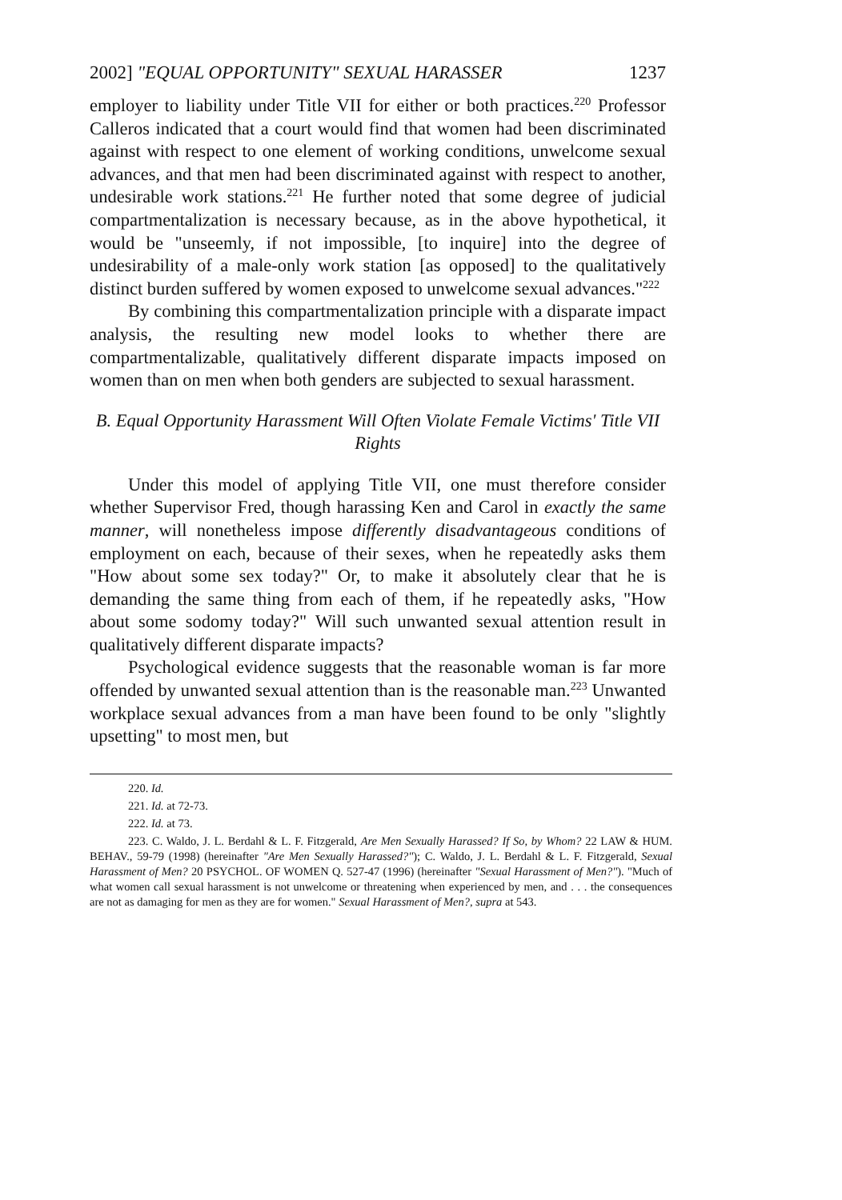2002] "EQUAL OPPORTUNITY" SEXUAL HARASSER 1237
employer to liability under Title VII for either or both practices.<sup>220</sup> Professor Calleros indicated that a court would find that women had been discriminated against with respect to one element of working conditions, unwelcome sexual advances, and that men had been discriminated against with respect to another, undesirable work stations.<sup>221</sup> He further noted that some degree of judicial compartmentalization is necessary because, as in the above hypothetical, it would be "unseemly, if not impossible, [to inquire] into the degree of undesirability of a male-only work station [as opposed] to the qualitatively distinct burden suffered by women exposed to unwelcome sexual advances."<sup>222</sup>
By combining this compartmentalization principle with a disparate impact analysis, the resulting new model looks to whether there are compartmentalizable, qualitatively different disparate impacts imposed on women than on men when both genders are subjected to sexual harassment.
B. Equal Opportunity Harassment Will Often Violate Female Victims' Title VII Rights
Under this model of applying Title VII, one must therefore consider whether Supervisor Fred, though harassing Ken and Carol in exactly the same manner, will nonetheless impose differently disadvantageous conditions of employment on each, because of their sexes, when he repeatedly asks them "How about some sex today?" Or, to make it absolutely clear that he is demanding the same thing from each of them, if he repeatedly asks, "How about some sodomy today?" Will such unwanted sexual attention result in qualitatively different disparate impacts?
Psychological evidence suggests that the reasonable woman is far more offended by unwanted sexual attention than is the reasonable man.<sup>223</sup> Unwanted workplace sexual advances from a man have been found to be only "slightly upsetting" to most men, but
220. Id.
221. Id. at 72-73.
222. Id. at 73.
223. C. Waldo, J. L. Berdahl & L. F. Fitzgerald, Are Men Sexually Harassed? If So, by Whom? 22 LAW & HUM. BEHAV., 59-79 (1998) (hereinafter "Are Men Sexually Harassed?"); C. Waldo, J. L. Berdahl & L. F. Fitzgerald, Sexual Harassment of Men? 20 PSYCHOL. OF WOMEN Q. 527-47 (1996) (hereinafter "Sexual Harassment of Men?"). "Much of what women call sexual harassment is not unwelcome or threatening when experienced by men, and . . . the consequences are not as damaging for men as they are for women." Sexual Harassment of Men?, supra at 543.